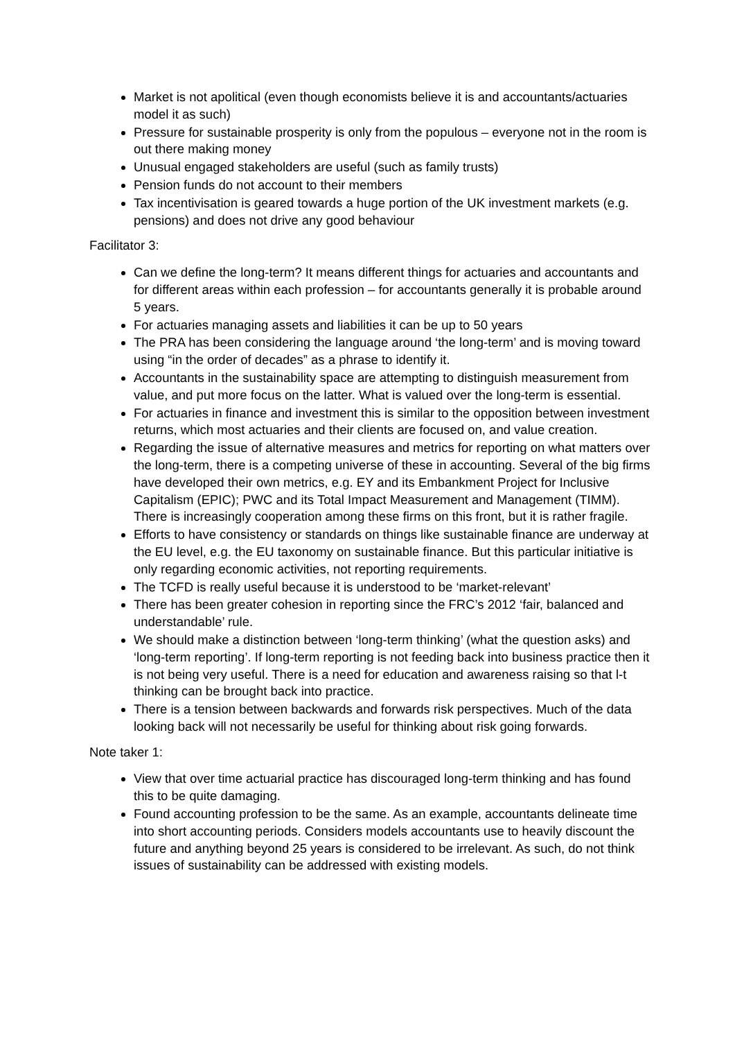Market is not apolitical (even though economists believe it is and accountants/actuaries model it as such)
Pressure for sustainable prosperity is only from the populous – everyone not in the room is out there making money
Unusual engaged stakeholders are useful (such as family trusts)
Pension funds do not account to their members
Tax incentivisation is geared towards a huge portion of the UK investment markets (e.g. pensions) and does not drive any good behaviour
Facilitator 3:
Can we define the long-term? It means different things for actuaries and accountants and for different areas within each profession – for accountants generally it is probable around 5 years.
For actuaries managing assets and liabilities it can be up to 50 years
The PRA has been considering the language around ‘the long-term’ and is moving toward using “in the order of decades” as a phrase to identify it.
Accountants in the sustainability space are attempting to distinguish measurement from value, and put more focus on the latter. What is valued over the long-term is essential.
For actuaries in finance and investment this is similar to the opposition between investment returns, which most actuaries and their clients are focused on, and value creation.
Regarding the issue of alternative measures and metrics for reporting on what matters over the long-term, there is a competing universe of these in accounting. Several of the big firms have developed their own metrics, e.g. EY and its Embankment Project for Inclusive Capitalism (EPIC); PWC and its Total Impact Measurement and Management (TIMM). There is increasingly cooperation among these firms on this front, but it is rather fragile.
Efforts to have consistency or standards on things like sustainable finance are underway at the EU level, e.g. the EU taxonomy on sustainable finance. But this particular initiative is only regarding economic activities, not reporting requirements.
The TCFD is really useful because it is understood to be ‘market-relevant’
There has been greater cohesion in reporting since the FRC’s 2012 ‘fair, balanced and understandable’ rule.
We should make a distinction between ‘long-term thinking’ (what the question asks) and ‘long-term reporting’. If long-term reporting is not feeding back into business practice then it is not being very useful. There is a need for education and awareness raising so that l-t thinking can be brought back into practice.
There is a tension between backwards and forwards risk perspectives. Much of the data looking back will not necessarily be useful for thinking about risk going forwards.
Note taker 1:
View that over time actuarial practice has discouraged long-term thinking and has found this to be quite damaging.
Found accounting profession to be the same. As an example, accountants delineate time into short accounting periods. Considers models accountants use to heavily discount the future and anything beyond 25 years is considered to be irrelevant. As such, do not think issues of sustainability can be addressed with existing models.